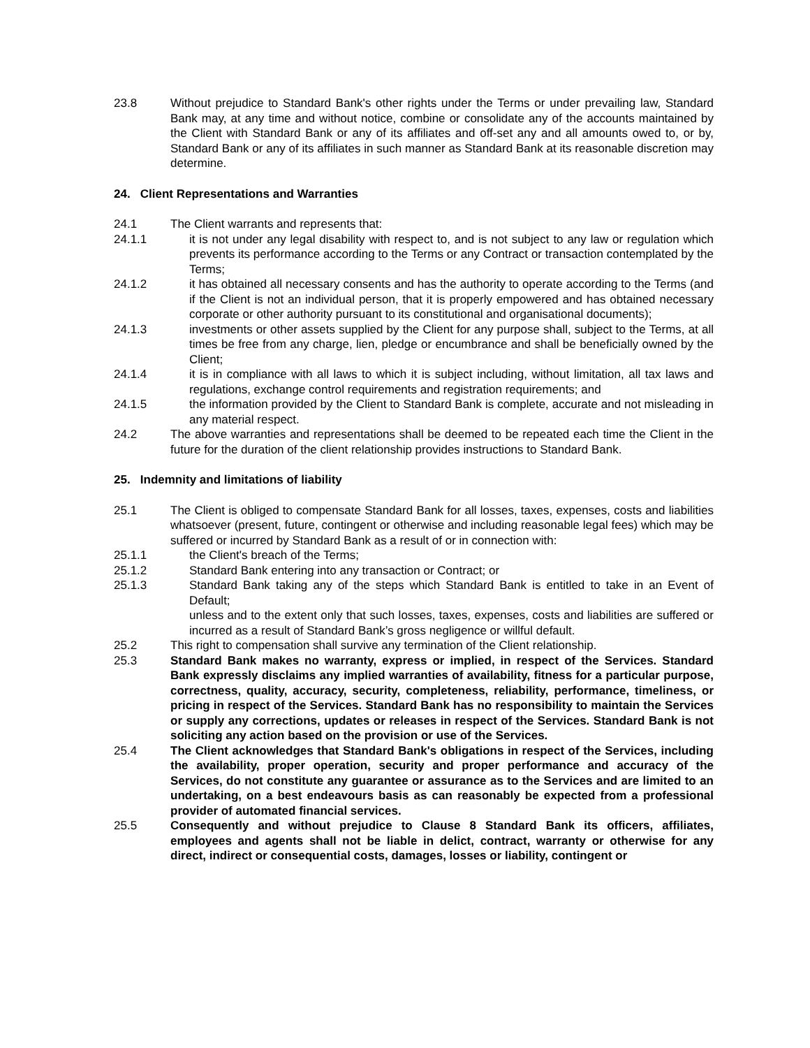23.8 Without prejudice to Standard Bank's other rights under the Terms or under prevailing law, Standard Bank may, at any time and without notice, combine or consolidate any of the accounts maintained by the Client with Standard Bank or any of its affiliates and off-set any and all amounts owed to, or by, Standard Bank or any of its affiliates in such manner as Standard Bank at its reasonable discretion may determine.
24. Client Representations and Warranties
24.1 The Client warrants and represents that:
24.1.1 it is not under any legal disability with respect to, and is not subject to any law or regulation which prevents its performance according to the Terms or any Contract or transaction contemplated by the Terms;
24.1.2 it has obtained all necessary consents and has the authority to operate according to the Terms (and if the Client is not an individual person, that it is properly empowered and has obtained necessary corporate or other authority pursuant to its constitutional and organisational documents);
24.1.3 investments or other assets supplied by the Client for any purpose shall, subject to the Terms, at all times be free from any charge, lien, pledge or encumbrance and shall be beneficially owned by the Client;
24.1.4 it is in compliance with all laws to which it is subject including, without limitation, all tax laws and regulations, exchange control requirements and registration requirements; and
24.1.5 the information provided by the Client to Standard Bank is complete, accurate and not misleading in any material respect.
24.2 The above warranties and representations shall be deemed to be repeated each time the Client in the future for the duration of the client relationship provides instructions to Standard Bank.
25. Indemnity and limitations of liability
25.1 The Client is obliged to compensate Standard Bank for all losses, taxes, expenses, costs and liabilities whatsoever (present, future, contingent or otherwise and including reasonable legal fees) which may be suffered or incurred by Standard Bank as a result of or in connection with:
25.1.1 the Client's breach of the Terms;
25.1.2 Standard Bank entering into any transaction or Contract; or
25.1.3 Standard Bank taking any of the steps which Standard Bank is entitled to take in an Event of Default;
unless and to the extent only that such losses, taxes, expenses, costs and liabilities are suffered or incurred as a result of Standard Bank’s gross negligence or willful default.
25.2 This right to compensation shall survive any termination of the Client relationship.
25.3 Standard Bank makes no warranty, express or implied, in respect of the Services. Standard Bank expressly disclaims any implied warranties of availability, fitness for a particular purpose, correctness, quality, accuracy, security, completeness, reliability, performance, timeliness, or pricing in respect of the Services. Standard Bank has no responsibility to maintain the Services or supply any corrections, updates or releases in respect of the Services. Standard Bank is not soliciting any action based on the provision or use of the Services.
25.4 The Client acknowledges that Standard Bank's obligations in respect of the Services, including the availability, proper operation, security and proper performance and accuracy of the Services, do not constitute any guarantee or assurance as to the Services and are limited to an undertaking, on a best endeavours basis as can reasonably be expected from a professional provider of automated financial services.
25.5 Consequently and without prejudice to Clause 8 Standard Bank its officers, affiliates, employees and agents shall not be liable in delict, contract, warranty or otherwise for any direct, indirect or consequential costs, damages, losses or liability, contingent or